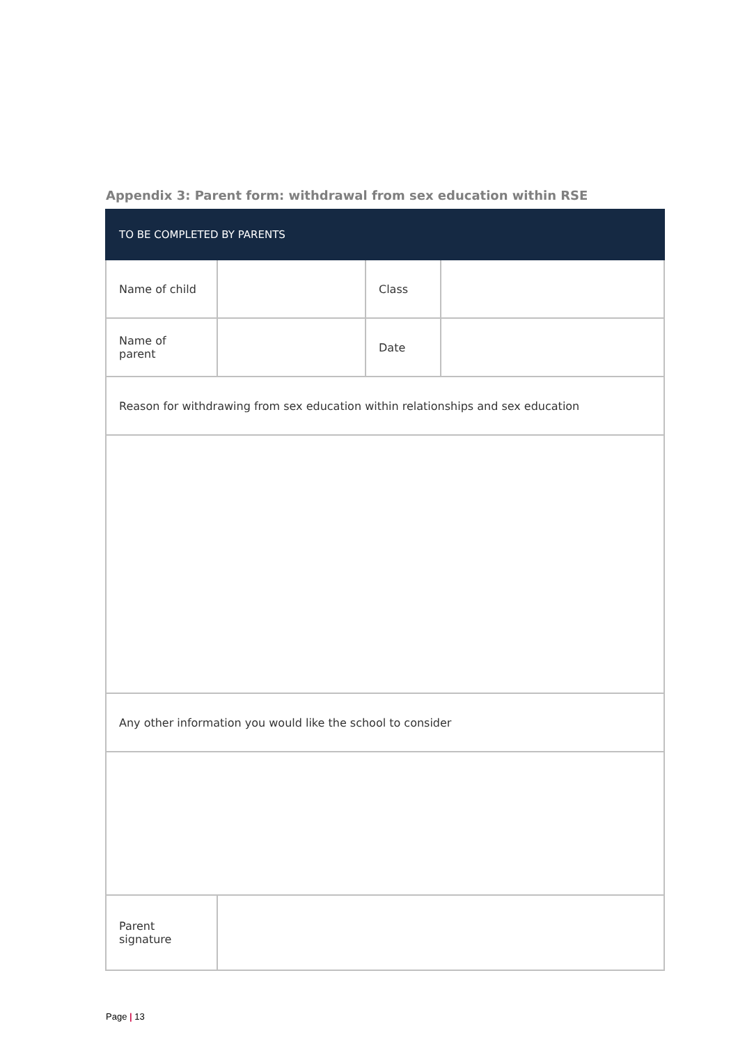Appendix 3: Parent form: withdrawal from sex education within RSE
| TO BE COMPLETED BY PARENTS | | | |
| --- | --- | --- | --- |
| Name of child | | Class | |
| Name of parent | | Date | |
| Reason for withdrawing from sex education within relationships and sex education | | | |
| Any other information you would like the school to consider | | | |
| Parent signature | | | |
Page | 13